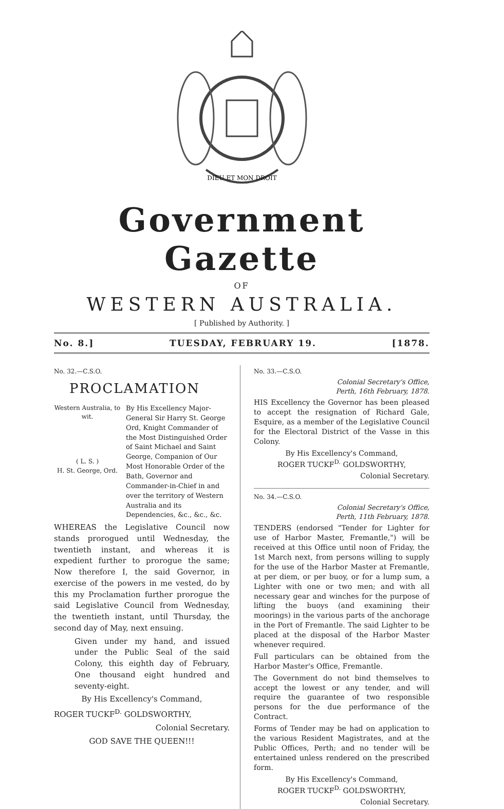DIEU ET MON DROIT
Government Gazette
OF
WESTERN AUSTRALIA.
[ Published by Authority. ]
No. 8.] TUESDAY, FEBRUARY 19. [1878.
No. 32.—C.S.O.
PROCLAMATION
Western Australia, to wit.
( L. S. )
H. St. George, Ord.
By His Excellency Major-General Sir Harry St. George Ord, Knight Commander of the Most Distinguished Order of Saint Michael and Saint George, Companion of Our Most Honorable Order of the Bath, Governor and Commander-in-Chief in and over the territory of Western Australia and its Dependencies, &c., &c., &c.
WHEREAS the Legislative Council now stands prorogued until Wednesday, the twentieth instant, and whereas it is expedient further to prorogue the same; Now therefore I, the said Governor, in exercise of the powers in me vested, do by this my Proclamation further prorogue the said Legislative Council from Wednesday, the twentieth instant, until Thursday, the second day of May, next ensuing.
Given under my hand, and issued under the Public Seal of the said Colony, this eighth day of February, One thousand eight hundred and seventy-eight.
By His Excellency's Command,
ROGER TUCKF<sup>D.</sup> GOLDSWORTHY,
Colonial Secretary.
GOD SAVE THE QUEEN!!!
No. 33.—C.S.O.
Colonial Secretary's Office,
Perth, 16th February, 1878.
HIS Excellency the Governor has been pleased to accept the resignation of Richard Gale, Esquire, as a member of the Legislative Council for the Electoral District of the Vasse in this Colony.
By His Excellency's Command,
ROGER TUCKF<sup>D.</sup> GOLDSWORTHY,
Colonial Secretary.
No. 34.—C.S.O.
Colonial Secretary's Office,
Perth, 11th February, 1878.
TENDERS (endorsed "Tender for Lighter for use of Harbor Master, Fremantle,") will be received at this Office until noon of Friday, the 1st March next, from persons willing to supply for the use of the Harbor Master at Fremantle, at per diem, or per buoy, or for a lump sum, a Lighter with one or two men; and with all necessary gear and winches for the purpose of lifting the buoys (and examining their moorings) in the various parts of the anchorage in the Port of Fremantle. The said Lighter to be placed at the disposal of the Harbor Master whenever required.
Full particulars can be obtained from the Harbor Master's Office, Fremantle.
The Government do not bind themselves to accept the lowest or any tender, and will require the guarantee of two responsible persons for the due performance of the Contract.
Forms of Tender may be had on application to the various Resident Magistrates, and at the Public Offices, Perth; and no tender will be entertained unless rendered on the prescribed form.
By His Excellency's Command,
ROGER TUCKF<sup>D.</sup> GOLDSWORTHY,
Colonial Secretary.